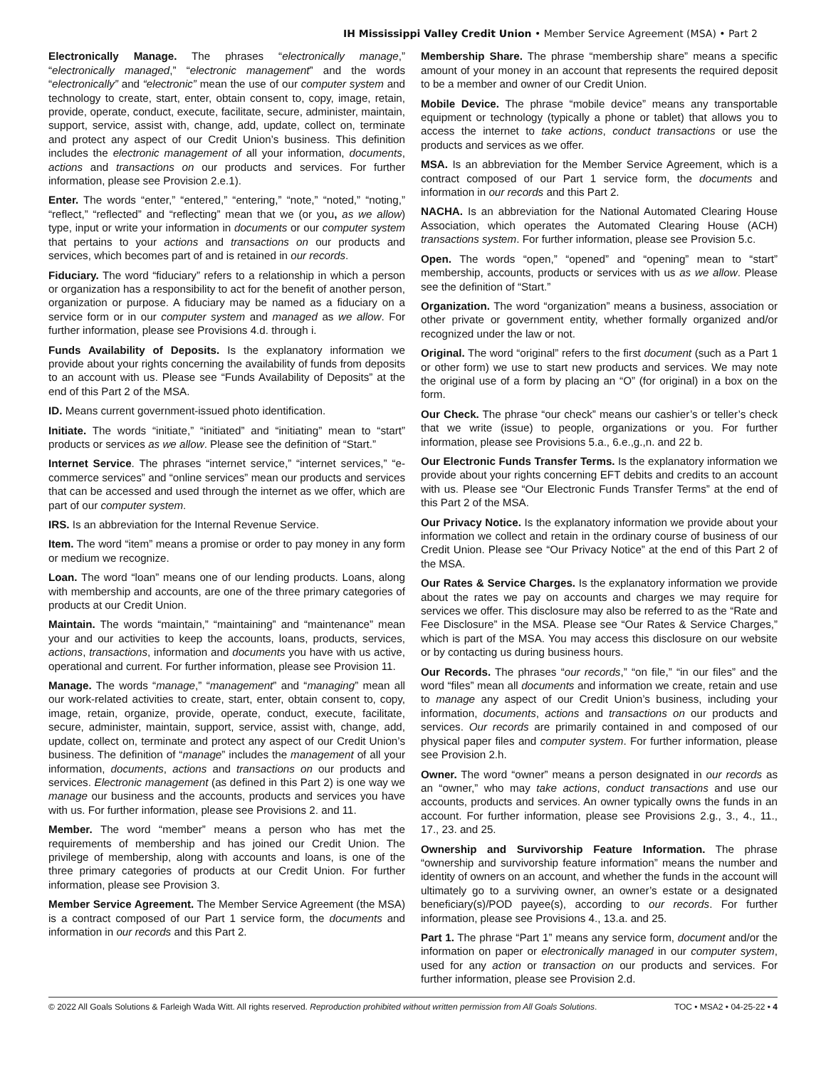IH Mississippi Valley Credit Union • Member Service Agreement (MSA) • Part 2
Electronically Manage. The phrases “electronically manage,” “electronically managed,” “electronic management” and the words “electronically” and “electronic” mean the use of our computer system and technology to create, start, enter, obtain consent to, copy, image, retain, provide, operate, conduct, execute, facilitate, secure, administer, maintain, support, service, assist with, change, add, update, collect on, terminate and protect any aspect of our Credit Union’s business. This definition includes the electronic management of all your information, documents, actions and transactions on our products and services. For further information, please see Provision 2.e.1).
Enter. The words “enter,” “entered,” “entering,” “note,” “noted,” “noting,” “reflect,” “reflected” and “reflecting” mean that we (or you, as we allow) type, input or write your information in documents or our computer system that pertains to your actions and transactions on our products and services, which becomes part of and is retained in our records.
Fiduciary. The word “fiduciary” refers to a relationship in which a person or organization has a responsibility to act for the benefit of another person, organization or purpose. A fiduciary may be named as a fiduciary on a service form or in our computer system and managed as we allow. For further information, please see Provisions 4.d. through i.
Funds Availability of Deposits. Is the explanatory information we provide about your rights concerning the availability of funds from deposits to an account with us. Please see “Funds Availability of Deposits” at the end of this Part 2 of the MSA.
ID. Means current government-issued photo identification.
Initiate. The words “initiate,” “initiated” and “initiating” mean to “start” products or services as we allow. Please see the definition of “Start.”
Internet Service. The phrases “internet service,” “internet services,” “e-commerce services” and “online services” mean our products and services that can be accessed and used through the internet as we offer, which are part of our computer system.
IRS. Is an abbreviation for the Internal Revenue Service.
Item. The word “item” means a promise or order to pay money in any form or medium we recognize.
Loan. The word “loan” means one of our lending products. Loans, along with membership and accounts, are one of the three primary categories of products at our Credit Union.
Maintain. The words “maintain,” “maintaining” and “maintenance” mean your and our activities to keep the accounts, loans, products, services, actions, transactions, information and documents you have with us active, operational and current. For further information, please see Provision 11.
Manage. The words “manage,” “management” and “managing” mean all our work-related activities to create, start, enter, obtain consent to, copy, image, retain, organize, provide, operate, conduct, execute, facilitate, secure, administer, maintain, support, service, assist with, change, add, update, collect on, terminate and protect any aspect of our Credit Union’s business. The definition of “manage” includes the management of all your information, documents, actions and transactions on our products and services. Electronic management (as defined in this Part 2) is one way we manage our business and the accounts, products and services you have with us. For further information, please see Provisions 2. and 11.
Member. The word “member” means a person who has met the requirements of membership and has joined our Credit Union. The privilege of membership, along with accounts and loans, is one of the three primary categories of products at our Credit Union. For further information, please see Provision 3.
Member Service Agreement. The Member Service Agreement (the MSA) is a contract composed of our Part 1 service form, the documents and information in our records and this Part 2.
Membership Share. The phrase “membership share” means a specific amount of your money in an account that represents the required deposit to be a member and owner of our Credit Union.
Mobile Device. The phrase “mobile device” means any transportable equipment or technology (typically a phone or tablet) that allows you to access the internet to take actions, conduct transactions or use the products and services as we offer.
MSA. Is an abbreviation for the Member Service Agreement, which is a contract composed of our Part 1 service form, the documents and information in our records and this Part 2.
NACHA. Is an abbreviation for the National Automated Clearing House Association, which operates the Automated Clearing House (ACH) transactions system. For further information, please see Provision 5.c.
Open. The words “open,” “opened” and “opening” mean to “start” membership, accounts, products or services with us as we allow. Please see the definition of “Start.”
Organization. The word “organization” means a business, association or other private or government entity, whether formally organized and/or recognized under the law or not.
Original. The word “original” refers to the first document (such as a Part 1 or other form) we use to start new products and services. We may note the original use of a form by placing an “O” (for original) in a box on the form.
Our Check. The phrase “our check” means our cashier’s or teller’s check that we write (issue) to people, organizations or you. For further information, please see Provisions 5.a., 6.e.,g.,n. and 22 b.
Our Electronic Funds Transfer Terms. Is the explanatory information we provide about your rights concerning EFT debits and credits to an account with us. Please see “Our Electronic Funds Transfer Terms” at the end of this Part 2 of the MSA.
Our Privacy Notice. Is the explanatory information we provide about your information we collect and retain in the ordinary course of business of our Credit Union. Please see “Our Privacy Notice” at the end of this Part 2 of the MSA.
Our Rates & Service Charges. Is the explanatory information we provide about the rates we pay on accounts and charges we may require for services we offer. This disclosure may also be referred to as the “Rate and Fee Disclosure” in the MSA. Please see “Our Rates & Service Charges,” which is part of the MSA. You may access this disclosure on our website or by contacting us during business hours.
Our Records. The phrases “our records,” “on file,” “in our files” and the word “files” mean all documents and information we create, retain and use to manage any aspect of our Credit Union’s business, including your information, documents, actions and transactions on our products and services. Our records are primarily contained in and composed of our physical paper files and computer system. For further information, please see Provision 2.h.
Owner. The word “owner” means a person designated in our records as an “owner,” who may take actions, conduct transactions and use our accounts, products and services. An owner typically owns the funds in an account. For further information, please see Provisions 2.g., 3., 4., 11., 17., 23. and 25.
Ownership and Survivorship Feature Information. The phrase “ownership and survivorship feature information” means the number and identity of owners on an account, and whether the funds in the account will ultimately go to a surviving owner, an owner’s estate or a designated beneficiary(s)/POD payee(s), according to our records. For further information, please see Provisions 4., 13.a. and 25.
Part 1. The phrase “Part 1” means any service form, document and/or the information on paper or electronically managed in our computer system, used for any action or transaction on our products and services. For further information, please see Provision 2.d.
© 2022 All Goals Solutions & Farleigh Wada Witt. All rights reserved. Reproduction prohibited without written permission from All Goals Solutions. TOC • MSA2 • 04-25-22 • 4